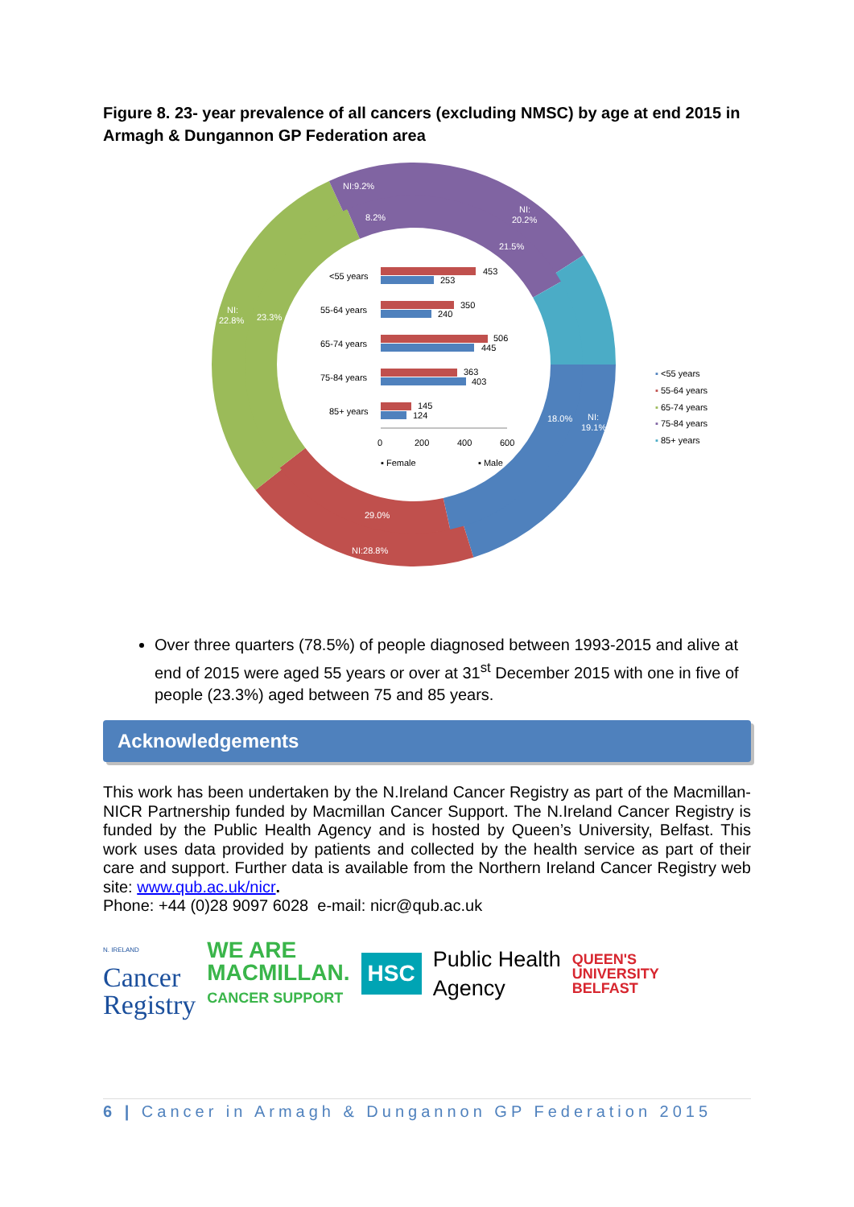Figure 8. 23- year prevalence of all cancers (excluding NMSC) by age at end 2015 in Armagh & Dungannon GP Federation area
NI:9.2%
8.2%
NI:
20.2%
21.5%
NI:
22.8%
23.3%
18.0%
NI:
19.1%
29.0%
NI:28.8%
<55 years
55-64 years
65-74 years
75-84 years
85+ years
453
253
350
240
506
445
363
403
145
124
0
200
400
600
▪ Female
▪ Male
▪ <55 years
▪ 55-64 years
▪ 65-74 years
▪ 75-84 years
▪ 85+ years
Over three quarters (78.5%) of people diagnosed between 1993-2015 and alive at end of 2015 were aged 55 years or over at 31<sup>st</sup> December 2015 with one in five of people (23.3%) aged between 75 and 85 years.
Acknowledgements
This work has been undertaken by the N.Ireland Cancer Registry as part of the Macmillan-NICR Partnership funded by Macmillan Cancer Support. The N.Ireland Cancer Registry is funded by the Public Health Agency and is hosted by Queen’s University, Belfast. This work uses data provided by patients and collected by the health service as part of their care and support. Further data is available from the Northern Ireland Cancer Registry web site: www.qub.ac.uk/nicr.
Phone: +44 (0)28 9097 6028 e-mail: nicr@qub.ac.uk
N. IRELAND
Cancer
Registry
WE ARE
MACMILLAN.
CANCER SUPPORT
HSC
Public Health
Agency
QUEEN'S
UNIVERSITY
BELFAST
6 | Cancer in Armagh & Dungannon GP Federation 2015